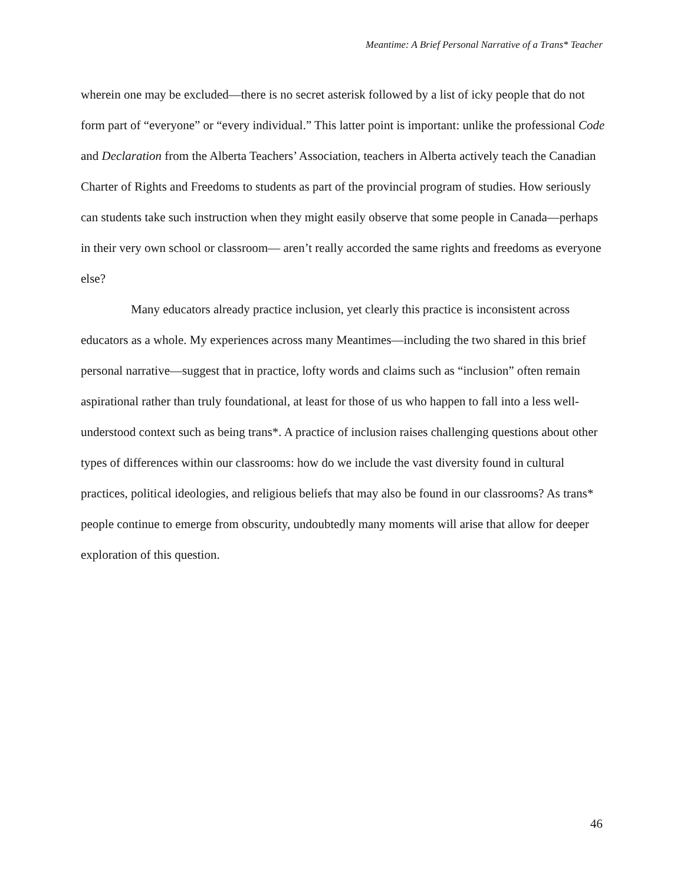Meantime: A Brief Personal Narrative of a Trans* Teacher
wherein one may be excluded—there is no secret asterisk followed by a list of icky people that do not form part of “everyone” or “every individual.” This latter point is important: unlike the professional Code and Declaration from the Alberta Teachers’ Association, teachers in Alberta actively teach the Canadian Charter of Rights and Freedoms to students as part of the provincial program of studies. How seriously can students take such instruction when they might easily observe that some people in Canada—perhaps in their very own school or classroom— aren’t really accorded the same rights and freedoms as everyone else?
Many educators already practice inclusion, yet clearly this practice is inconsistent across educators as a whole. My experiences across many Meantimes—including the two shared in this brief personal narrative—suggest that in practice, lofty words and claims such as “inclusion” often remain aspirational rather than truly foundational, at least for those of us who happen to fall into a less well-understood context such as being trans*. A practice of inclusion raises challenging questions about other types of differences within our classrooms: how do we include the vast diversity found in cultural practices, political ideologies, and religious beliefs that may also be found in our classrooms? As trans* people continue to emerge from obscurity, undoubtedly many moments will arise that allow for deeper exploration of this question.
46